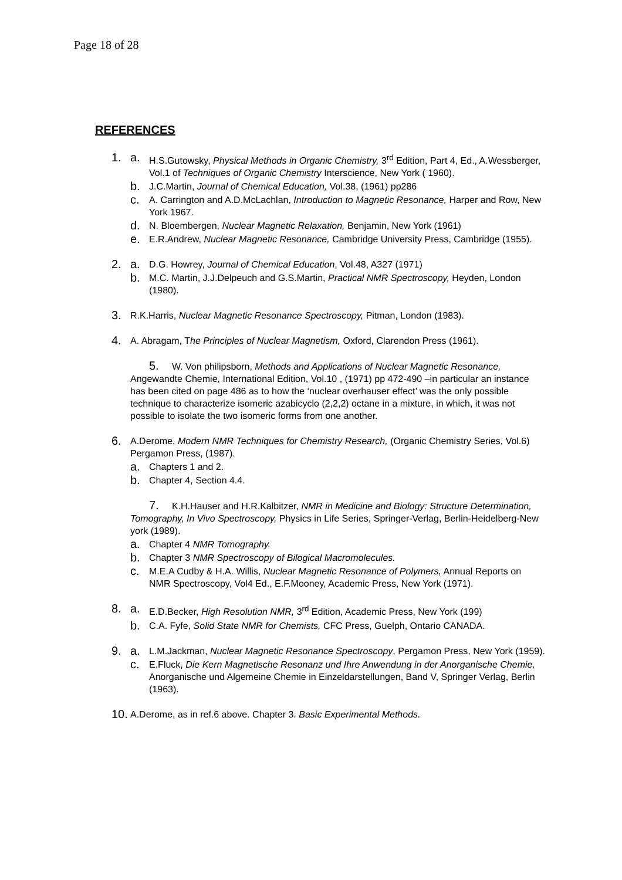Page 18 of 28
REFERENCES
1. a. H.S.Gutowsky, Physical Methods in Organic Chemistry, 3<sup>rd</sup> Edition, Part 4, Ed., A.Wessberger, Vol.1 of Techniques of Organic Chemistry Interscience, New York ( 1960).
b. J.C.Martin, Journal of Chemical Education, Vol.38, (1961) pp286
c. A. Carrington and A.D.McLachlan, Introduction to Magnetic Resonance, Harper and Row, New York 1967.
d. N. Bloembergen, Nuclear Magnetic Relaxation, Benjamin, New York (1961)
e. E.R.Andrew, Nuclear Magnetic Resonance, Cambridge University Press, Cambridge (1955).
2. a. D.G. Howrey, Journal of Chemical Education, Vol.48, A327 (1971)
b. M.C. Martin, J.J.Delpeuch and G.S.Martin, Practical NMR Spectroscopy, Heyden, London (1980).
3. R.K.Harris, Nuclear Magnetic Resonance Spectroscopy, Pitman, London (1983).
4. A. Abragam, The Principles of Nuclear Magnetism, Oxford, Clarendon Press (1961).
5. W. Von philipsborn, Methods and Applications of Nuclear Magnetic Resonance, Angewandte Chemie, International Edition, Vol.10 , (1971) pp 472-490 –in particular an instance has been cited on page 486 as to how the ‘nuclear overhauser effect’ was the only possible technique to characterize isomeric azabicyclo (2,2,2) octane in a mixture, in which, it was not possible to isolate the two isomeric forms from one another.
6. A.Derome, Modern NMR Techniques for Chemistry Research, (Organic Chemistry Series, Vol.6) Pergamon Press, (1987).
a. Chapters 1 and 2.
b. Chapter 4, Section 4.4.
7. K.H.Hauser and H.R.Kalbitzer, NMR in Medicine and Biology: Structure Determination, Tomography, In Vivo Spectroscopy, Physics in Life Series, Springer-Verlag, Berlin-Heidelberg-New york (1989).
a. Chapter 4 NMR Tomography.
b. Chapter 3 NMR Spectroscopy of Bilogical Macromolecules.
c. M.E.A Cudby & H.A. Willis, Nuclear Magnetic Resonance of Polymers, Annual Reports on NMR Spectroscopy, Vol4 Ed., E.F.Mooney, Academic Press, New York (1971).
8. a. E.D.Becker, High Resolution NMR, 3<sup>rd</sup> Edition, Academic Press, New York (199)
b. C.A. Fyfe, Solid State NMR for Chemists, CFC Press, Guelph, Ontario CANADA.
9. a. L.M.Jackman, Nuclear Magnetic Resonance Spectroscopy, Pergamon Press, New York (1959).
c. E.Fluck, Die Kern Magnetische Resonanz und Ihre Anwendung in der Anorganische Chemie, Anorganische und Algemeine Chemie in Einzeldarstellungen, Band V, Springer Verlag, Berlin (1963).
10. A.Derome, as in ref.6 above. Chapter 3. Basic Experimental Methods.